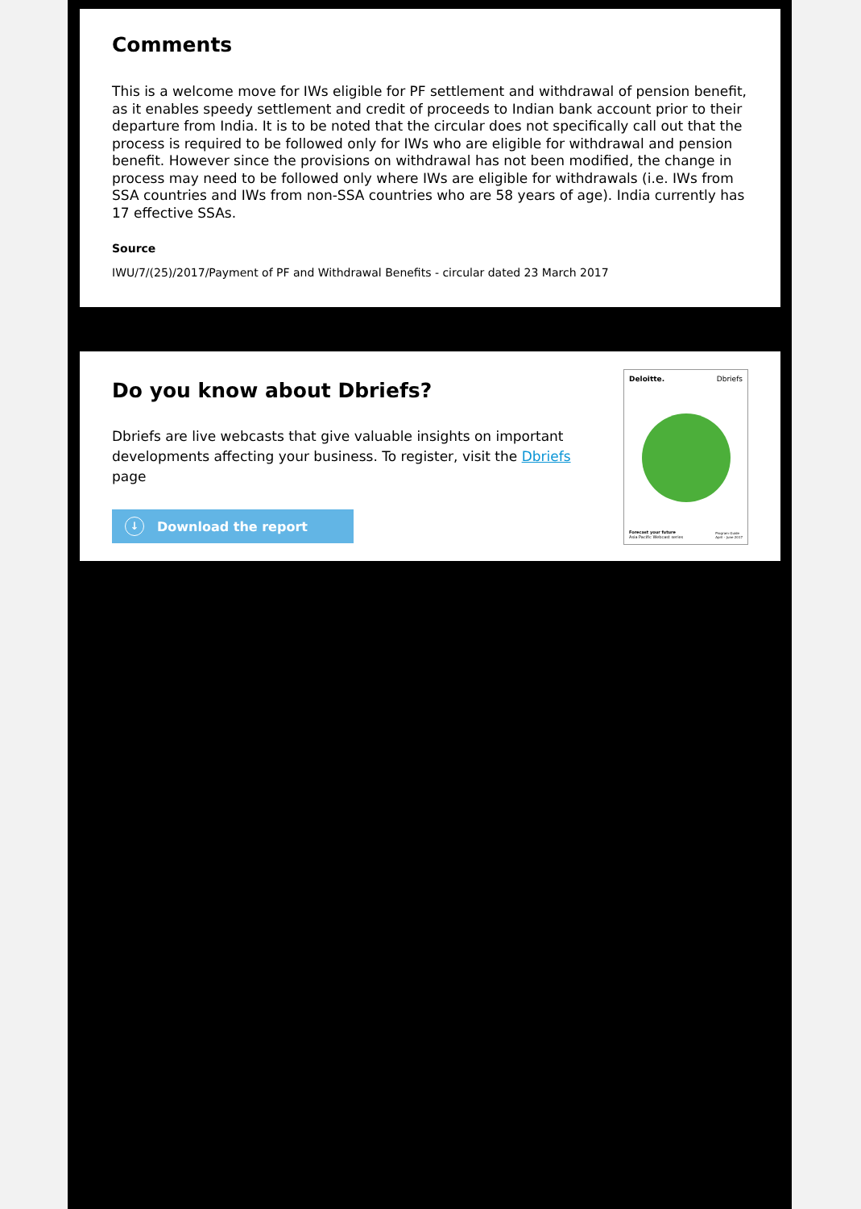Comments
This is a welcome move for IWs eligible for PF settlement and withdrawal of pension benefit, as it enables speedy settlement and credit of proceeds to Indian bank account prior to their departure from India. It is to be noted that the circular does not specifically call out that the process is required to be followed only for IWs who are eligible for withdrawal and pension benefit. However since the provisions on withdrawal has not been modified, the change in process may need to be followed only where IWs are eligible for withdrawals (i.e. IWs from SSA countries and IWs from non-SSA countries who are 58 years of age). India currently has 17 effective SSAs.
Source
IWU/7/(25)/2017/Payment of PF and Withdrawal Benefits - circular dated 23 March 2017
Do you know about Dbriefs?
Dbriefs are live webcasts that give valuable insights on important developments affecting your business. To register, visit the Dbriefs page
↓ Download the report
Deloitte. Dbriefs
Forecast your future
Asia Pacific Webcast series
Program Guide
April – June 2017